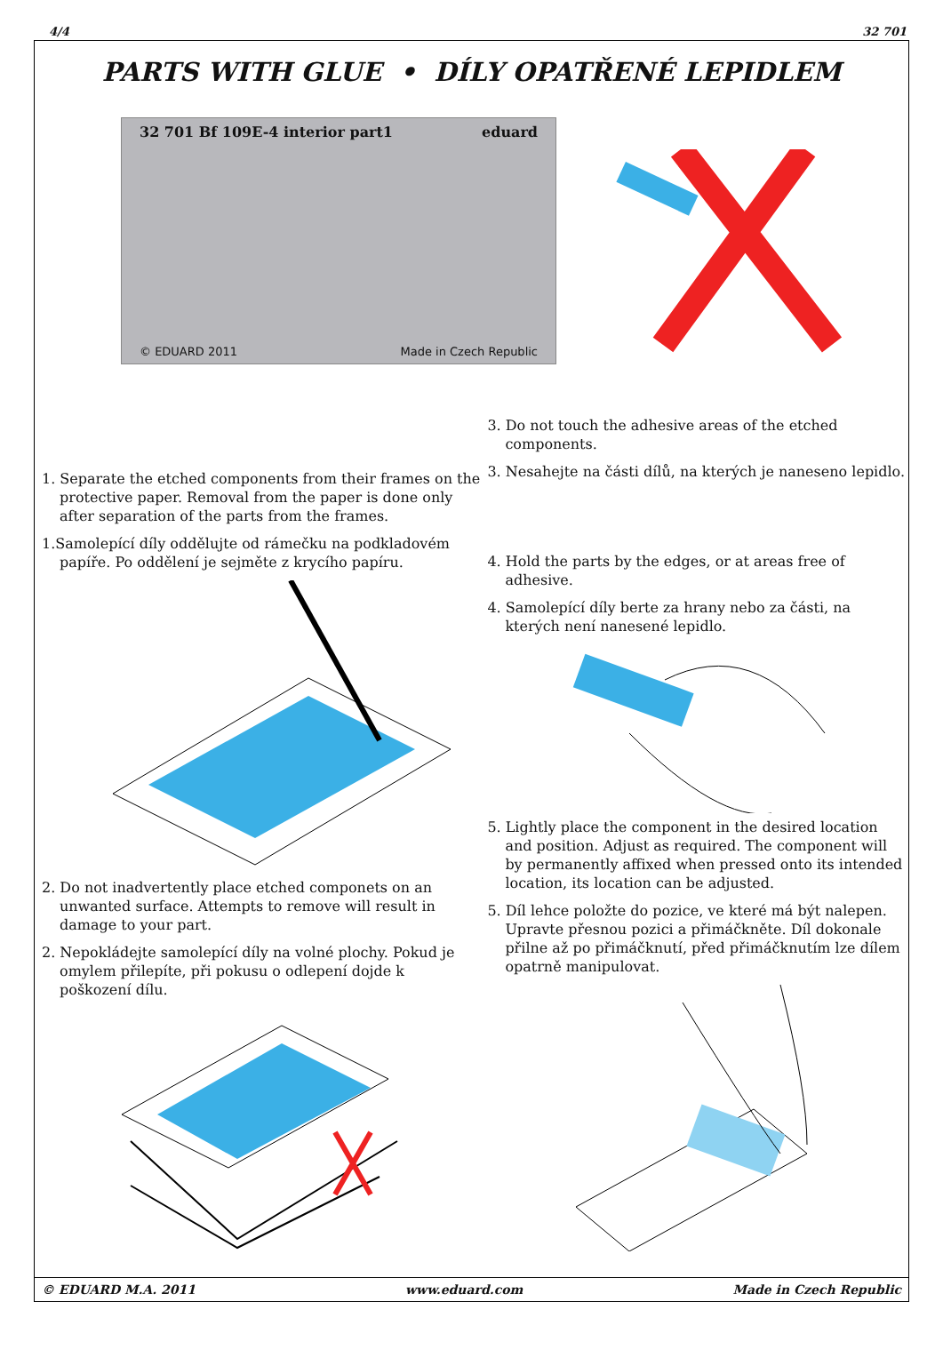4/4 32 701
PARTS WITH GLUE • DÍLY OPATŘENÉ LEPIDLEM
32 701 Bf 109E-4 interior part1 eduard
© EDUARD 2011 Made in Czech Republic
1. Separate the etched components from their frames on the protective paper. Removal from the paper is done only after separation of the parts from the frames.
1.Samolepící díly oddělujte od rámečku na podkladovém papíře. Po oddělení je sejměte z krycího papíru.
2. Do not inadvertently place etched componets on an unwanted surface. Attempts to remove will result in damage to your part.
2. Nepokládejte samolepící díly na volné plochy. Pokud je omylem přilepíte, při pokusu o odlepení dojde k poškození dílu.
3. Do not touch the adhesive areas of the etched components.
3. Nesahejte na části dílů, na kterých je naneseno lepidlo.
4. Hold the parts by the edges, or at areas free of adhesive.
4. Samolepící díly berte za hrany nebo za části, na kterých není nanesené lepidlo.
5. Lightly place the component in the desired location and position. Adjust as required. The component will by permanently affixed when pressed onto its intended location, its location can be adjusted.
5. Díl lehce položte do pozice, ve které má být nalepen. Upravte přesnou pozici a přimáčkněte. Díl dokonale přilne až po přimáčknutí, před přimáčknutím lze dílem opatrně manipulovat.
© EDUARD M.A. 2011 www.eduard.com Made in Czech Republic